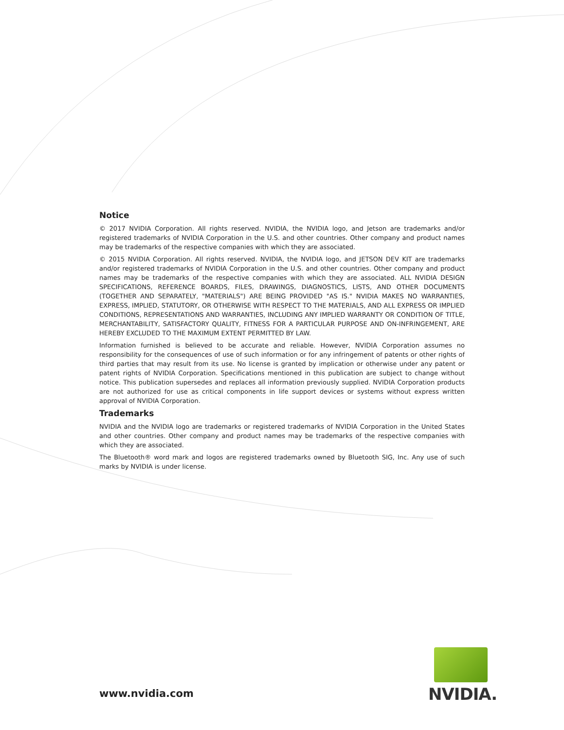Notice
© 2017 NVIDIA Corporation. All rights reserved. NVIDIA, the NVIDIA logo, and Jetson are trademarks and/or registered trademarks of NVIDIA Corporation in the U.S. and other countries. Other company and product names may be trademarks of the respective companies with which they are associated.
© 2015 NVIDIA Corporation. All rights reserved. NVIDIA, the NVIDIA logo, and JETSON DEV KIT are trademarks and/or registered trademarks of NVIDIA Corporation in the U.S. and other countries. Other company and product names may be trademarks of the respective companies with which they are associated. ALL NVIDIA DESIGN SPECIFICATIONS, REFERENCE BOARDS, FILES, DRAWINGS, DIAGNOSTICS, LISTS, AND OTHER DOCUMENTS (TOGETHER AND SEPARATELY, "MATERIALS") ARE BEING PROVIDED "AS IS." NVIDIA MAKES NO WARRANTIES, EXPRESS, IMPLIED, STATUTORY, OR OTHERWISE WITH RESPECT TO THE MATERIALS, AND ALL EXPRESS OR IMPLIED CONDITIONS, REPRESENTATIONS AND WARRANTIES, INCLUDING ANY IMPLIED WARRANTY OR CONDITION OF TITLE, MERCHANTABILITY, SATISFACTORY QUALITY, FITNESS FOR A PARTICULAR PURPOSE AND ON-INFRINGEMENT, ARE HEREBY EXCLUDED TO THE MAXIMUM EXTENT PERMITTED BY LAW.
Information furnished is believed to be accurate and reliable. However, NVIDIA Corporation assumes no responsibility for the consequences of use of such information or for any infringement of patents or other rights of third parties that may result from its use. No license is granted by implication or otherwise under any patent or patent rights of NVIDIA Corporation. Specifications mentioned in this publication are subject to change without notice. This publication supersedes and replaces all information previously supplied. NVIDIA Corporation products are not authorized for use as critical components in life support devices or systems without express written approval of NVIDIA Corporation.
Trademarks
NVIDIA and the NVIDIA logo are trademarks or registered trademarks of NVIDIA Corporation in the United States and other countries. Other company and product names may be trademarks of the respective companies with which they are associated.
The Bluetooth® word mark and logos are registered trademarks owned by Bluetooth SIG, Inc. Any use of such marks by NVIDIA is under license.
www.nvidia.com
NVIDIA.